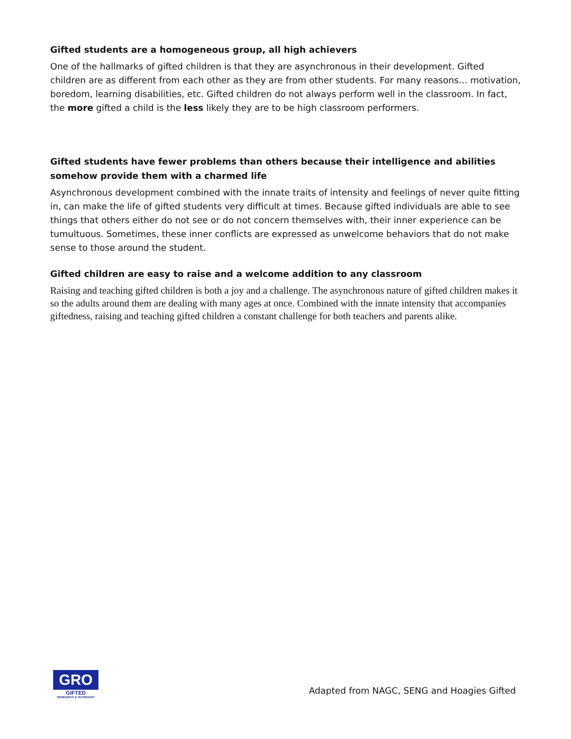Gifted students are a homogeneous group, all high achievers
One of the hallmarks of gifted children is that they are asynchronous in their development. Gifted children are as different from each other as they are from other students. For many reasons… motivation, boredom, learning disabilities, etc. Gifted children do not always perform well in the classroom. In fact, the more gifted a child is the less likely they are to be high classroom performers.
Gifted students have fewer problems than others because their intelligence and abilities somehow provide them with a charmed life
Asynchronous development combined with the innate traits of intensity and feelings of never quite fitting in, can make the life of gifted students very difficult at times. Because gifted individuals are able to see things that others either do not see or do not concern themselves with, their inner experience can be tumultuous. Sometimes, these inner conflicts are expressed as unwelcome behaviors that do not make sense to those around the student.
Gifted children are easy to raise and a welcome addition to any classroom
Raising and teaching gifted children is both a joy and a challenge. The asynchronous nature of gifted children makes it so the adults around them are dealing with many ages at once. Combined with the innate intensity that accompanies giftedness, raising and teaching gifted children a constant challenge for both teachers and parents alike.
GRO
GIFTED
RESEARCH & OUTREACH
Adapted from NAGC, SENG and Hoagies Gifted